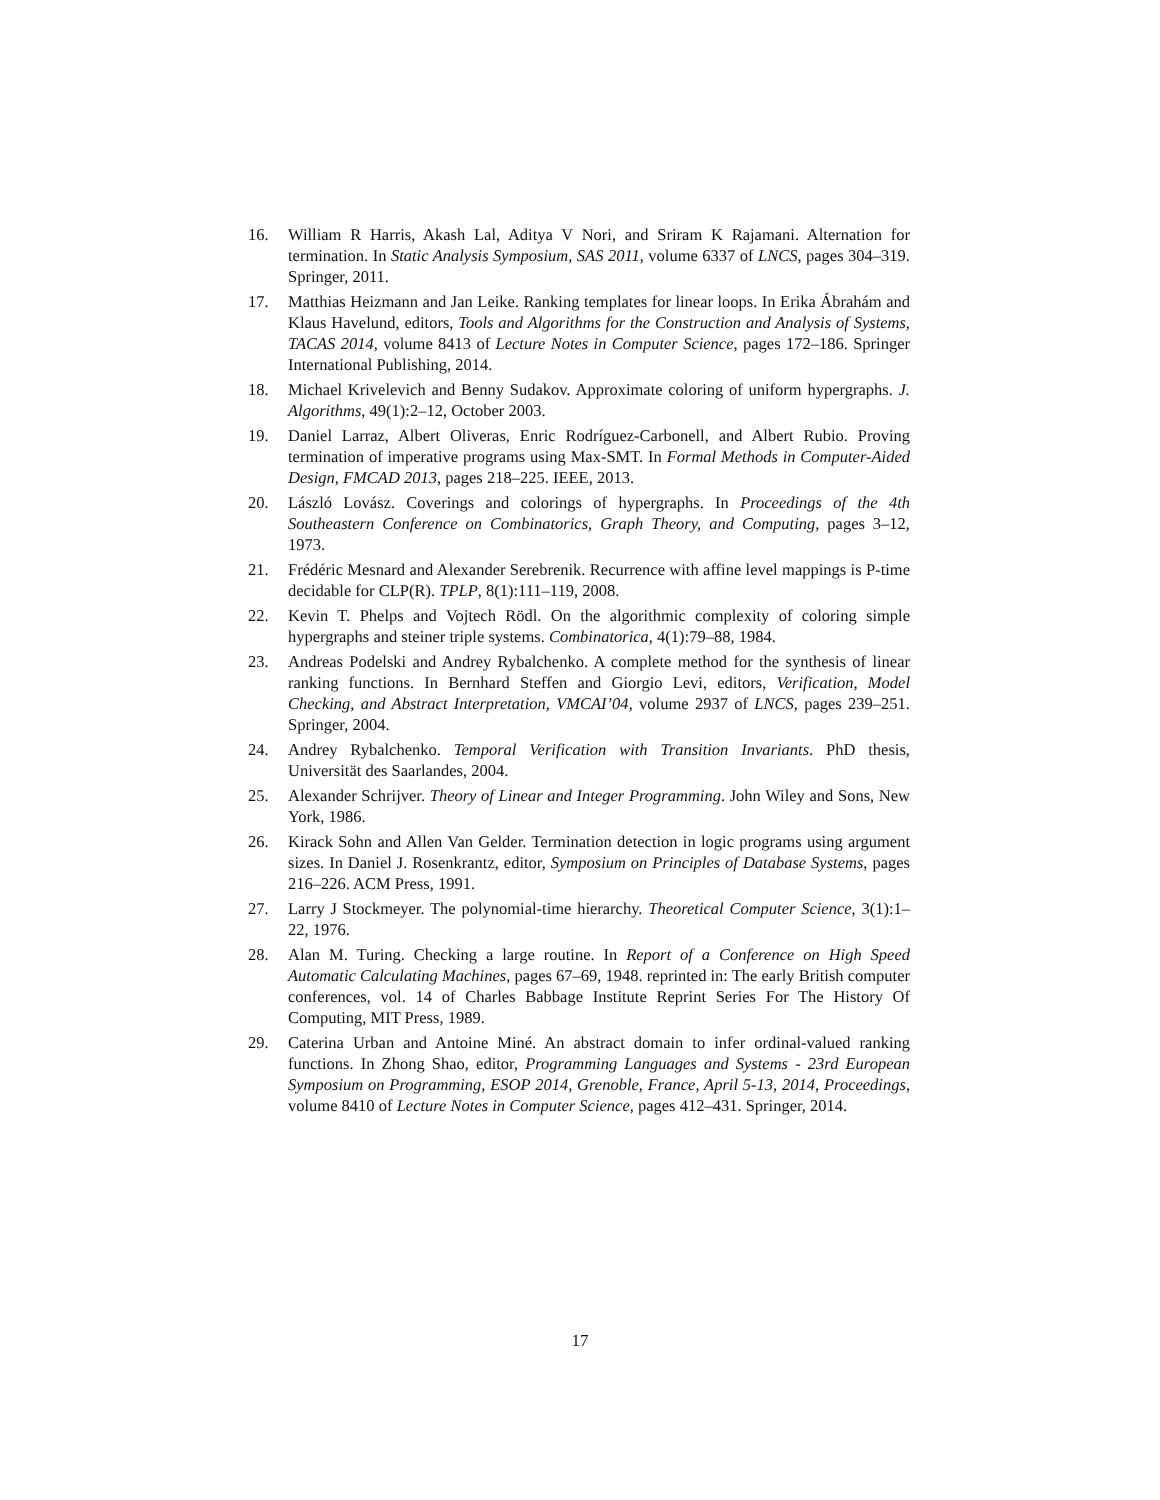16. William R Harris, Akash Lal, Aditya V Nori, and Sriram K Rajamani. Alternation for termination. In Static Analysis Symposium, SAS 2011, volume 6337 of LNCS, pages 304–319. Springer, 2011.
17. Matthias Heizmann and Jan Leike. Ranking templates for linear loops. In Erika Ábrahám and Klaus Havelund, editors, Tools and Algorithms for the Construction and Analysis of Systems, TACAS 2014, volume 8413 of Lecture Notes in Computer Science, pages 172–186. Springer International Publishing, 2014.
18. Michael Krivelevich and Benny Sudakov. Approximate coloring of uniform hypergraphs. J. Algorithms, 49(1):2–12, October 2003.
19. Daniel Larraz, Albert Oliveras, Enric Rodríguez-Carbonell, and Albert Rubio. Proving termination of imperative programs using Max-SMT. In Formal Methods in Computer-Aided Design, FMCAD 2013, pages 218–225. IEEE, 2013.
20. László Lovász. Coverings and colorings of hypergraphs. In Proceedings of the 4th Southeastern Conference on Combinatorics, Graph Theory, and Computing, pages 3–12, 1973.
21. Frédéric Mesnard and Alexander Serebrenik. Recurrence with affine level mappings is P-time decidable for CLP(R). TPLP, 8(1):111–119, 2008.
22. Kevin T. Phelps and Vojtech Rödl. On the algorithmic complexity of coloring simple hypergraphs and steiner triple systems. Combinatorica, 4(1):79–88, 1984.
23. Andreas Podelski and Andrey Rybalchenko. A complete method for the synthesis of linear ranking functions. In Bernhard Steffen and Giorgio Levi, editors, Verification, Model Checking, and Abstract Interpretation, VMCAI’04, volume 2937 of LNCS, pages 239–251. Springer, 2004.
24. Andrey Rybalchenko. Temporal Verification with Transition Invariants. PhD thesis, Universität des Saarlandes, 2004.
25. Alexander Schrijver. Theory of Linear and Integer Programming. John Wiley and Sons, New York, 1986.
26. Kirack Sohn and Allen Van Gelder. Termination detection in logic programs using argument sizes. In Daniel J. Rosenkrantz, editor, Symposium on Principles of Database Systems, pages 216–226. ACM Press, 1991.
27. Larry J Stockmeyer. The polynomial-time hierarchy. Theoretical Computer Science, 3(1):1–22, 1976.
28. Alan M. Turing. Checking a large routine. In Report of a Conference on High Speed Automatic Calculating Machines, pages 67–69, 1948. reprinted in: The early British computer conferences, vol. 14 of Charles Babbage Institute Reprint Series For The History Of Computing, MIT Press, 1989.
29. Caterina Urban and Antoine Miné. An abstract domain to infer ordinal-valued ranking functions. In Zhong Shao, editor, Programming Languages and Systems - 23rd European Symposium on Programming, ESOP 2014, Grenoble, France, April 5-13, 2014, Proceedings, volume 8410 of Lecture Notes in Computer Science, pages 412–431. Springer, 2014.
17